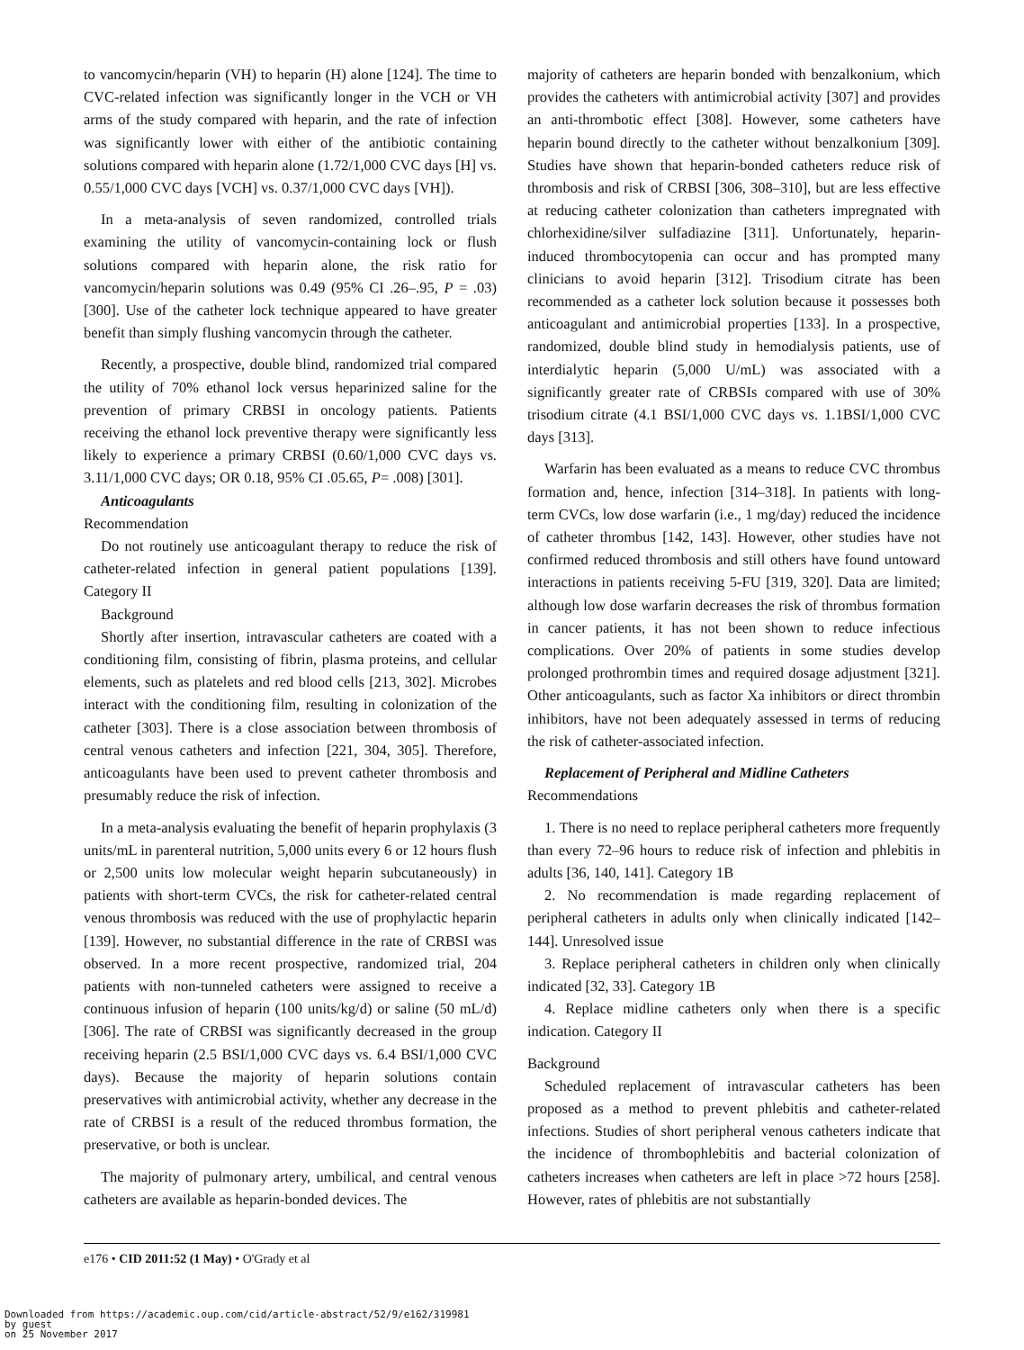to vancomycin/heparin (VH) to heparin (H) alone [124]. The time to CVC-related infection was significantly longer in the VCH or VH arms of the study compared with heparin, and the rate of infection was significantly lower with either of the antibiotic containing solutions compared with heparin alone (1.72/1,000 CVC days [H] vs. 0.55/1,000 CVC days [VCH] vs. 0.37/1,000 CVC days [VH]).
In a meta-analysis of seven randomized, controlled trials examining the utility of vancomycin-containing lock or flush solutions compared with heparin alone, the risk ratio for vancomycin/heparin solutions was 0.49 (95% CI .26–.95, P = .03) [300]. Use of the catheter lock technique appeared to have greater benefit than simply flushing vancomycin through the catheter.
Recently, a prospective, double blind, randomized trial compared the utility of 70% ethanol lock versus heparinized saline for the prevention of primary CRBSI in oncology patients. Patients receiving the ethanol lock preventive therapy were significantly less likely to experience a primary CRBSI (0.60/1,000 CVC days vs. 3.11/1,000 CVC days; OR 0.18, 95% CI .05.65, P= .008) [301].
Anticoagulants
Recommendation
Do not routinely use anticoagulant therapy to reduce the risk of catheter-related infection in general patient populations [139]. Category II
Background
Shortly after insertion, intravascular catheters are coated with a conditioning film, consisting of fibrin, plasma proteins, and cellular elements, such as platelets and red blood cells [213, 302]. Microbes interact with the conditioning film, resulting in colonization of the catheter [303]. There is a close association between thrombosis of central venous catheters and infection [221, 304, 305]. Therefore, anticoagulants have been used to prevent catheter thrombosis and presumably reduce the risk of infection.
In a meta-analysis evaluating the benefit of heparin prophylaxis (3 units/mL in parenteral nutrition, 5,000 units every 6 or 12 hours flush or 2,500 units low molecular weight heparin subcutaneously) in patients with short-term CVCs, the risk for catheter-related central venous thrombosis was reduced with the use of prophylactic heparin [139]. However, no substantial difference in the rate of CRBSI was observed. In a more recent prospective, randomized trial, 204 patients with non-tunneled catheters were assigned to receive a continuous infusion of heparin (100 units/kg/d) or saline (50 mL/d) [306]. The rate of CRBSI was significantly decreased in the group receiving heparin (2.5 BSI/1,000 CVC days vs. 6.4 BSI/1,000 CVC days). Because the majority of heparin solutions contain preservatives with antimicrobial activity, whether any decrease in the rate of CRBSI is a result of the reduced thrombus formation, the preservative, or both is unclear.
The majority of pulmonary artery, umbilical, and central venous catheters are available as heparin-bonded devices. The
majority of catheters are heparin bonded with benzalkonium, which provides the catheters with antimicrobial activity [307] and provides an anti-thrombotic effect [308]. However, some catheters have heparin bound directly to the catheter without benzalkonium [309]. Studies have shown that heparin-bonded catheters reduce risk of thrombosis and risk of CRBSI [306, 308–310], but are less effective at reducing catheter colonization than catheters impregnated with chlorhexidine/silver sulfadiazine [311]. Unfortunately, heparin-induced thrombocytopenia can occur and has prompted many clinicians to avoid heparin [312]. Trisodium citrate has been recommended as a catheter lock solution because it possesses both anticoagulant and antimicrobial properties [133]. In a prospective, randomized, double blind study in hemodialysis patients, use of interdialytic heparin (5,000 U/mL) was associated with a significantly greater rate of CRBSIs compared with use of 30% trisodium citrate (4.1 BSI/1,000 CVC days vs. 1.1BSI/1,000 CVC days [313].
Warfarin has been evaluated as a means to reduce CVC thrombus formation and, hence, infection [314–318]. In patients with long-term CVCs, low dose warfarin (i.e., 1 mg/day) reduced the incidence of catheter thrombus [142, 143]. However, other studies have not confirmed reduced thrombosis and still others have found untoward interactions in patients receiving 5-FU [319, 320]. Data are limited; although low dose warfarin decreases the risk of thrombus formation in cancer patients, it has not been shown to reduce infectious complications. Over 20% of patients in some studies develop prolonged prothrombin times and required dosage adjustment [321]. Other anticoagulants, such as factor Xa inhibitors or direct thrombin inhibitors, have not been adequately assessed in terms of reducing the risk of catheter-associated infection.
Replacement of Peripheral and Midline Catheters
Recommendations
1. There is no need to replace peripheral catheters more frequently than every 72–96 hours to reduce risk of infection and phlebitis in adults [36, 140, 141]. Category 1B
2. No recommendation is made regarding replacement of peripheral catheters in adults only when clinically indicated [142–144]. Unresolved issue
3. Replace peripheral catheters in children only when clinically indicated [32, 33]. Category 1B
4. Replace midline catheters only when there is a specific indication. Category II
Background
Scheduled replacement of intravascular catheters has been proposed as a method to prevent phlebitis and catheter-related infections. Studies of short peripheral venous catheters indicate that the incidence of thrombophlebitis and bacterial colonization of catheters increases when catheters are left in place >72 hours [258]. However, rates of phlebitis are not substantially
e176 • CID 2011:52 (1 May) • O'Grady et al
Downloaded from https://academic.oup.com/cid/article-abstract/52/9/e162/319981
by guest
on 25 November 2017